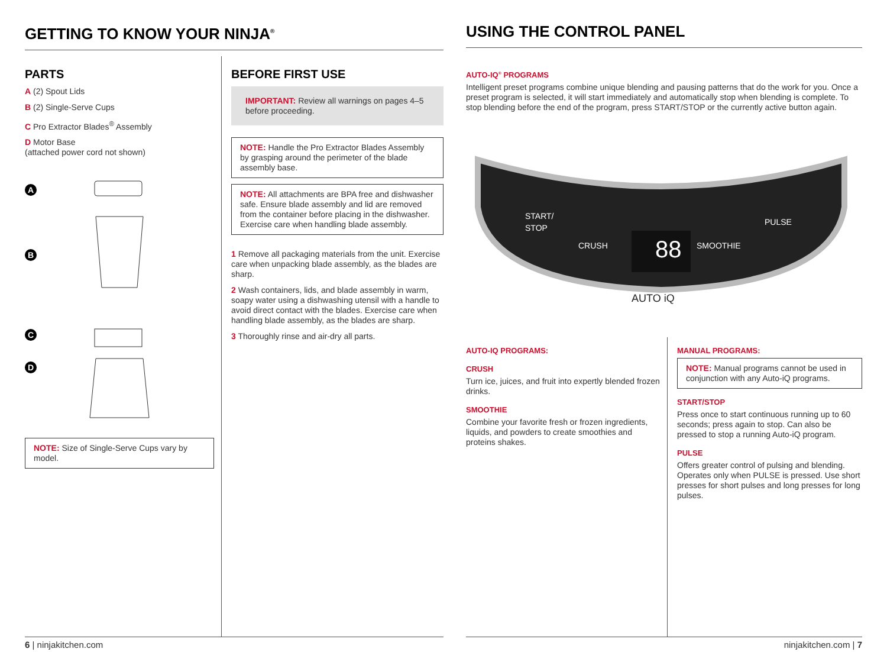GETTING TO KNOW YOUR NINJA<sup>®</sup>
PARTS
A (2) Spout Lids
B (2) Single-Serve Cups
C Pro Extractor Blades<sup>®</sup> Assembly
D Motor Base
(attached power cord not shown)
A
B
C
D
NOTE: Size of Single-Serve Cups vary by model.
BEFORE FIRST USE
IMPORTANT: Review all warnings on pages 4–5 before proceeding.
NOTE: Handle the Pro Extractor Blades Assembly by grasping around the perimeter of the blade assembly base.
NOTE: All attachments are BPA free and dishwasher safe. Ensure blade assembly and lid are removed from the container before placing in the dishwasher. Exercise care when handling blade assembly.
1 Remove all packaging materials from the unit. Exercise care when unpacking blade assembly, as the blades are sharp.
2 Wash containers, lids, and blade assembly in warm, soapy water using a dishwashing utensil with a handle to avoid direct contact with the blades. Exercise care when handling blade assembly, as the blades are sharp.
3 Thoroughly rinse and air-dry all parts.
6 | ninjakitchen.com
USING THE CONTROL PANEL
AUTO-IQ<sup>®</sup> PROGRAMS
Intelligent preset programs combine unique blending and pausing patterns that do the work for you. Once a preset program is selected, it will start immediately and automatically stop when blending is complete. To stop blending before the end of the program, press START/STOP or the currently active button again.
88
START/
STOP
CRUSH
SMOOTHIE
PULSE
AUTO iQ
AUTO-IQ PROGRAMS:
CRUSH
Turn ice, juices, and fruit into expertly blended frozen drinks.
SMOOTHIE
Combine your favorite fresh or frozen ingredients, liquids, and powders to create smoothies and proteins shakes.
MANUAL PROGRAMS:
NOTE: Manual programs cannot be used in conjunction with any Auto-iQ programs.
START/STOP
Press once to start continuous running up to 60 seconds; press again to stop. Can also be pressed to stop a running Auto-iQ program.
PULSE
Offers greater control of pulsing and blending. Operates only when PULSE is pressed. Use short presses for short pulses and long presses for long pulses.
ninjakitchen.com | 7